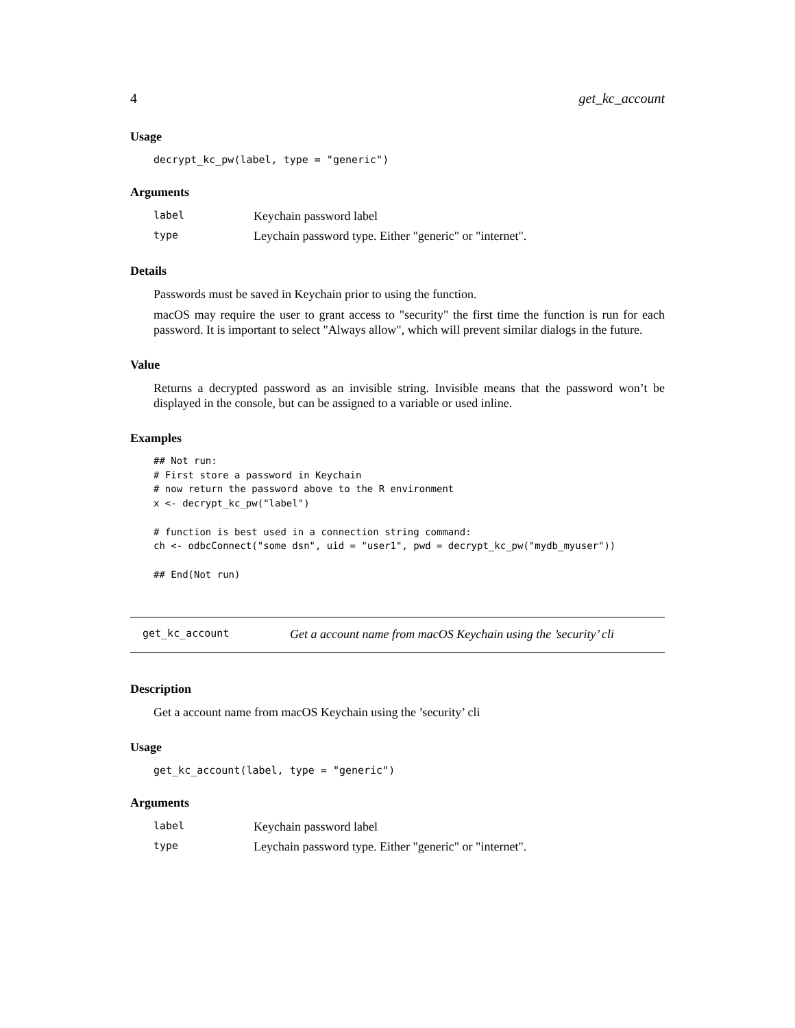4 get_kc_account
Usage
decrypt_kc_pw(label, type = "generic")
Arguments
| label | Keychain password label |
| type | Leychain password type. Either "generic" or "internet". |
Details
Passwords must be saved in Keychain prior to using the function.
macOS may require the user to grant access to "security" the first time the function is run for each password. It is important to select "Always allow", which will prevent similar dialogs in the future.
Value
Returns a decrypted password as an invisible string. Invisible means that the password won’t be displayed in the console, but can be assigned to a variable or used inline.
Examples
## Not run:
# First store a password in Keychain
# now return the password above to the R environment
x <- decrypt_kc_pw("label")

# function is best used in a connection string command:
ch <- odbcConnect("some dsn", uid = "user1", pwd = decrypt_kc_pw("mydb_myuser"))

## End(Not run)
get_kc_account Get a account name from macOS Keychain using the ’security’ cli
Description
Get a account name from macOS Keychain using the ’security’ cli
Usage
get_kc_account(label, type = "generic")
Arguments
| label | Keychain password label |
| type | Leychain password type. Either "generic" or "internet". |